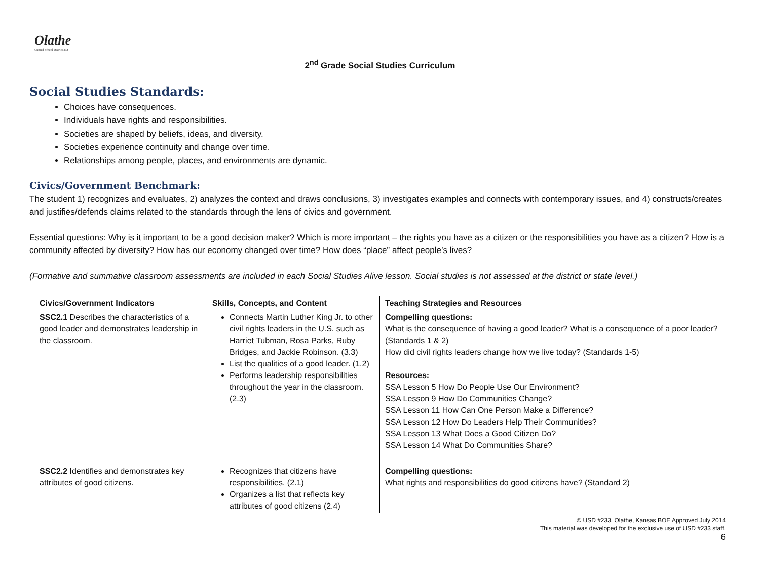Olathe
Unified School District 233
2<sup>nd</sup> Grade Social Studies Curriculum
Social Studies Standards:
Choices have consequences.
Individuals have rights and responsibilities.
Societies are shaped by beliefs, ideas, and diversity.
Societies experience continuity and change over time.
Relationships among people, places, and environments are dynamic.
Civics/Government Benchmark:
The student 1) recognizes and evaluates, 2) analyzes the context and draws conclusions, 3) investigates examples and connects with contemporary issues, and 4) constructs/creates and justifies/defends claims related to the standards through the lens of civics and government.
Essential questions: Why is it important to be a good decision maker? Which is more important – the rights you have as a citizen or the responsibilities you have as a citizen? How is a community affected by diversity? How has our economy changed over time? How does “place” affect people’s lives?
(Formative and summative classroom assessments are included in each Social Studies Alive lesson. Social studies is not assessed at the district or state level.)
| Civics/Government Indicators | Skills, Concepts, and Content | Teaching Strategies and Resources |
| --- | --- | --- |
| SSC2.1 Describes the characteristics of a good leader and demonstrates leadership in the classroom. | Connects Martin Luther King Jr. to other civil rights leaders in the U.S. such as Harriet Tubman, Rosa Parks, Ruby Bridges, and Jackie Robinson. (3.3) List the qualities of a good leader. (1.2) Performs leadership responsibilities throughout the year in the classroom. (2.3) | Compelling questions: What is the consequence of having a good leader? What is a consequence of a poor leader? (Standards 1 & 2) How did civil rights leaders change how we live today? (Standards 1-5) Resources: SSA Lesson 5 How Do People Use Our Environment? SSA Lesson 9 How Do Communities Change? SSA Lesson 11 How Can One Person Make a Difference? SSA Lesson 12 How Do Leaders Help Their Communities? SSA Lesson 13 What Does a Good Citizen Do? SSA Lesson 14 What Do Communities Share? |
| SSC2.2 Identifies and demonstrates key attributes of good citizens. | Recognizes that citizens have responsibilities. (2.1) Organizes a list that reflects key attributes of good citizens (2.4) | Compelling questions: What rights and responsibilities do good citizens have? (Standard 2) |
© USD #233, Olathe, Kansas BOE Approved July 2014
This material was developed for the exclusive use of USD #233 staff.
6